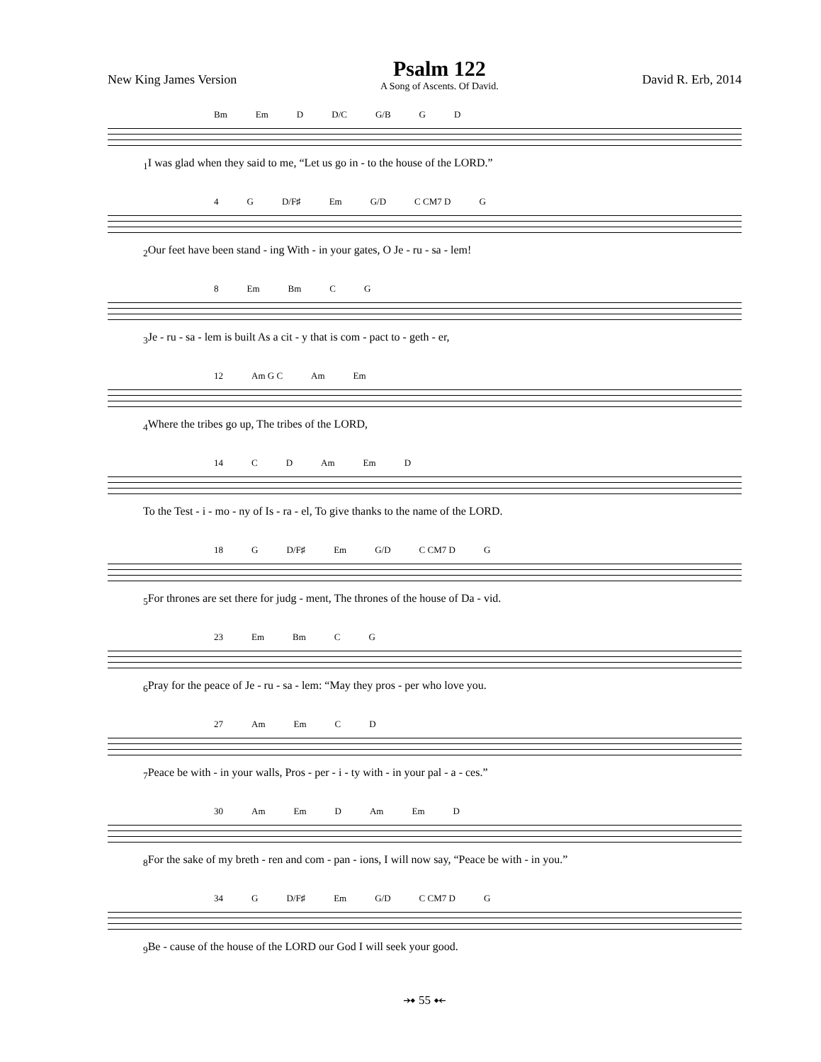New King James Version
Psalm 122
A Song of Ascents. Of David.
David R. Erb, 2014
Bm Em D D/C G/B G D
<sub>1</sub>I was glad when they said to me, “Let us go in - to the house of the LORD.”
4 G D/F♯ Em G/D C CM7 D G
<sub>2</sub>Our feet have been stand - ing With - in your gates, O Je - ru - sa - lem!
8 Em Bm C G
<sub>3</sub>Je - ru - sa - lem is built As a cit - y that is com - pact to - geth - er,
12 Am G C Am Em
<sub>4</sub>Where the tribes go up, The tribes of the LORD,
14 C D Am Em D
To the Test - i - mo - ny of Is - ra - el, To give thanks to the name of the LORD.
18 G D/F♯ Em G/D C CM7 D G
<sub>5</sub>For thrones are set there for judg - ment, The thrones of the house of Da - vid.
23 Em Bm C G
<sub>6</sub>Pray for the peace of Je - ru - sa - lem: “May they pros - per who love you.
27 Am Em C D
<sub>7</sub>Peace be with - in your walls, Pros - per - i - ty with - in your pal - a - ces.”
30 Am Em D Am Em D
<sub>8</sub>For the sake of my breth - ren and com - pan - ions, I will now say, “Peace be with - in you.”
34 G D/F♯ Em G/D C CM7 D G
<sub>9</sub>Be - cause of the house of the LORD our God I will seek your good.
⤞ 55 ⤝